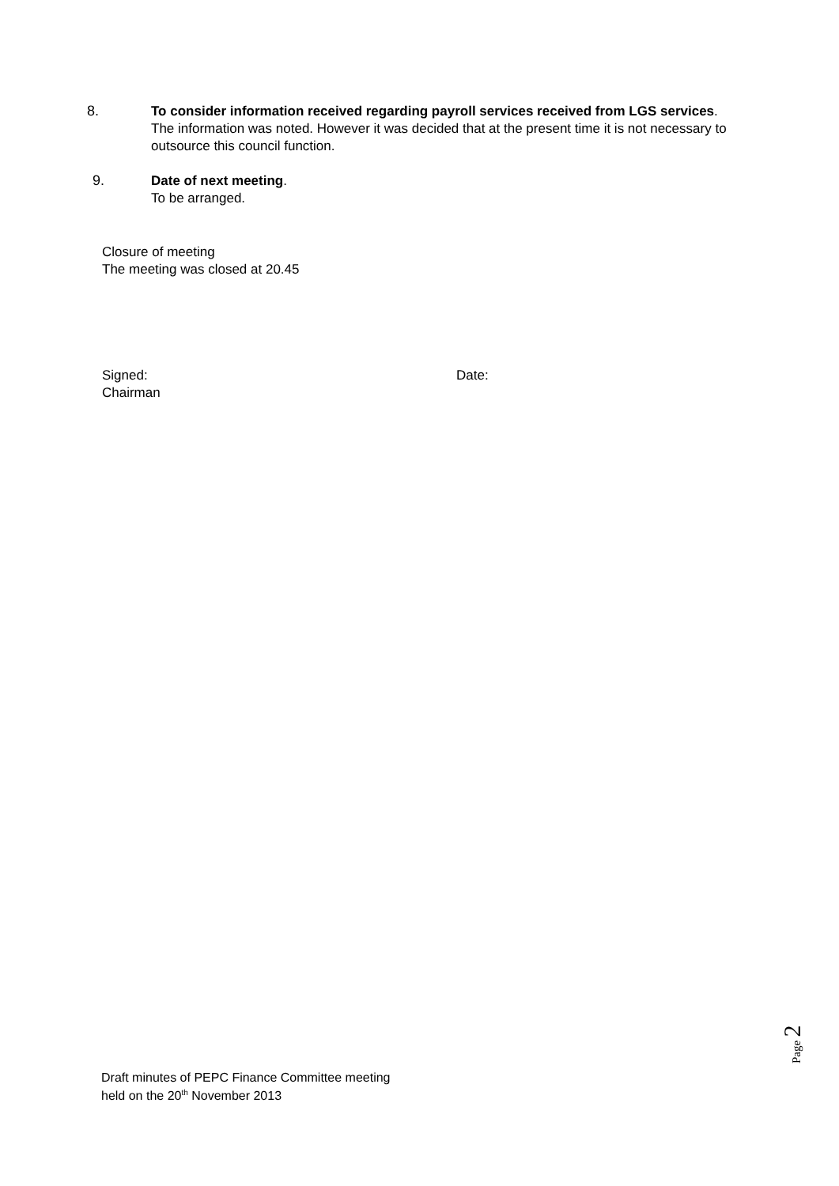8.
To consider information received regarding payroll services received from LGS services.
The information was noted. However it was decided that at the present time it is not necessary to outsource this council function.
9.
Date of next meeting.
To be arranged.
Closure of meeting
The meeting was closed at 20.45
Signed: Date:
Chairman
Page 2
Draft minutes of PEPC Finance Committee meeting
held on the 20<sup>th</sup> November 2013